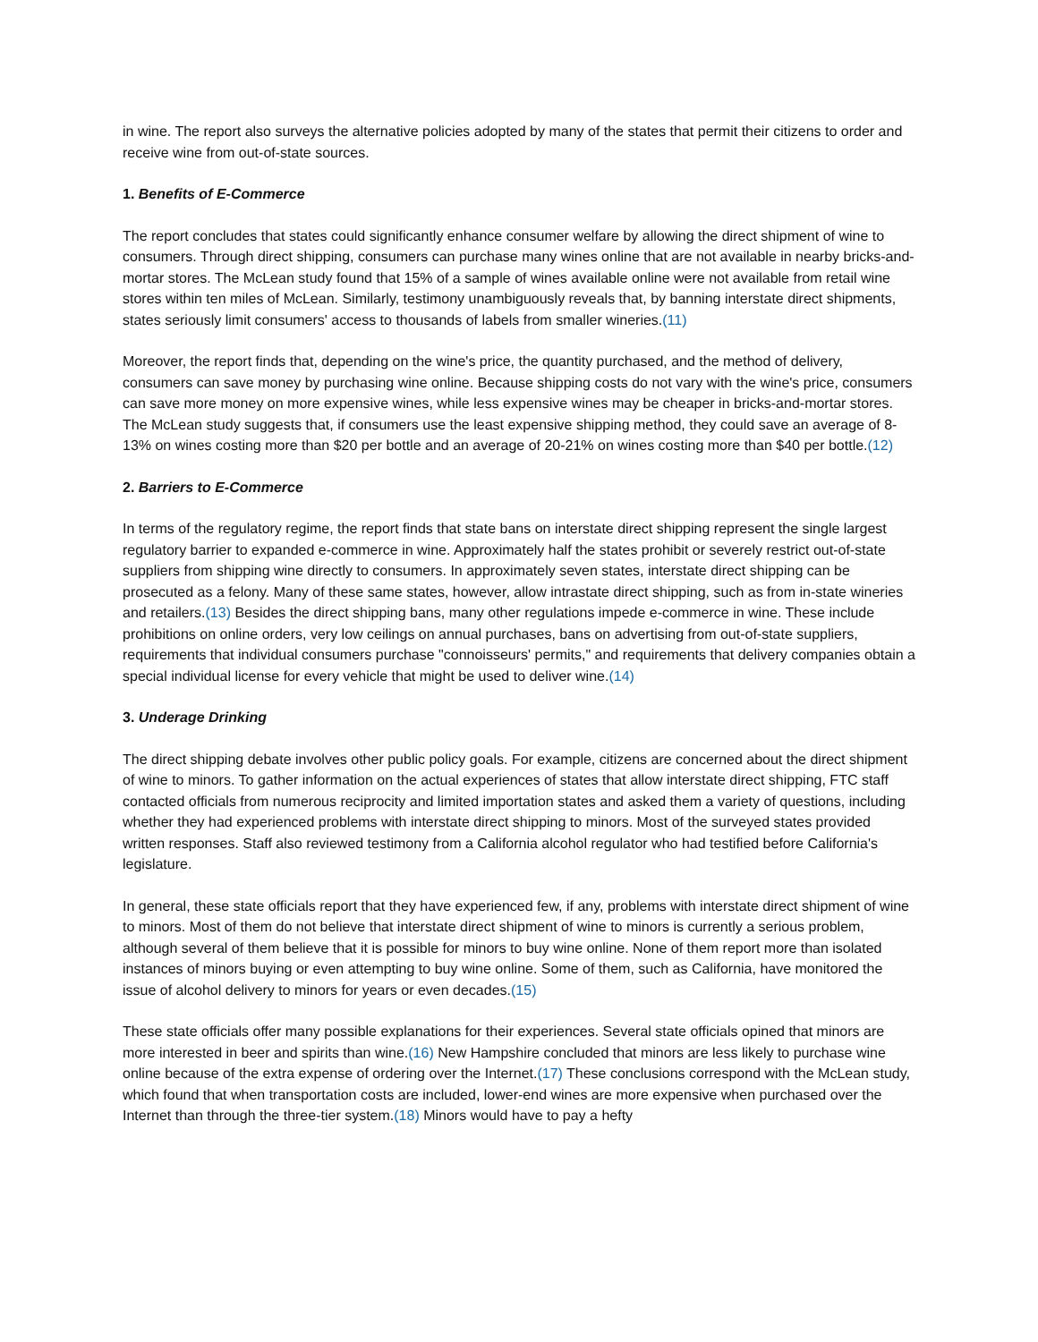in wine. The report also surveys the alternative policies adopted by many of the states that permit their citizens to order and receive wine from out-of-state sources.
1. Benefits of E-Commerce
The report concludes that states could significantly enhance consumer welfare by allowing the direct shipment of wine to consumers. Through direct shipping, consumers can purchase many wines online that are not available in nearby bricks-and-mortar stores. The McLean study found that 15% of a sample of wines available online were not available from retail wine stores within ten miles of McLean. Similarly, testimony unambiguously reveals that, by banning interstate direct shipments, states seriously limit consumers' access to thousands of labels from smaller wineries.(11)
Moreover, the report finds that, depending on the wine's price, the quantity purchased, and the method of delivery, consumers can save money by purchasing wine online. Because shipping costs do not vary with the wine's price, consumers can save more money on more expensive wines, while less expensive wines may be cheaper in bricks-and-mortar stores. The McLean study suggests that, if consumers use the least expensive shipping method, they could save an average of 8-13% on wines costing more than $20 per bottle and an average of 20-21% on wines costing more than $40 per bottle.(12)
2. Barriers to E-Commerce
In terms of the regulatory regime, the report finds that state bans on interstate direct shipping represent the single largest regulatory barrier to expanded e-commerce in wine. Approximately half the states prohibit or severely restrict out-of-state suppliers from shipping wine directly to consumers. In approximately seven states, interstate direct shipping can be prosecuted as a felony. Many of these same states, however, allow intrastate direct shipping, such as from in-state wineries and retailers.(13) Besides the direct shipping bans, many other regulations impede e-commerce in wine. These include prohibitions on online orders, very low ceilings on annual purchases, bans on advertising from out-of-state suppliers, requirements that individual consumers purchase "connoisseurs' permits," and requirements that delivery companies obtain a special individual license for every vehicle that might be used to deliver wine.(14)
3. Underage Drinking
The direct shipping debate involves other public policy goals. For example, citizens are concerned about the direct shipment of wine to minors. To gather information on the actual experiences of states that allow interstate direct shipping, FTC staff contacted officials from numerous reciprocity and limited importation states and asked them a variety of questions, including whether they had experienced problems with interstate direct shipping to minors. Most of the surveyed states provided written responses. Staff also reviewed testimony from a California alcohol regulator who had testified before California's legislature.
In general, these state officials report that they have experienced few, if any, problems with interstate direct shipment of wine to minors. Most of them do not believe that interstate direct shipment of wine to minors is currently a serious problem, although several of them believe that it is possible for minors to buy wine online. None of them report more than isolated instances of minors buying or even attempting to buy wine online. Some of them, such as California, have monitored the issue of alcohol delivery to minors for years or even decades.(15)
These state officials offer many possible explanations for their experiences. Several state officials opined that minors are more interested in beer and spirits than wine.(16) New Hampshire concluded that minors are less likely to purchase wine online because of the extra expense of ordering over the Internet.(17) These conclusions correspond with the McLean study, which found that when transportation costs are included, lower-end wines are more expensive when purchased over the Internet than through the three-tier system.(18) Minors would have to pay a hefty